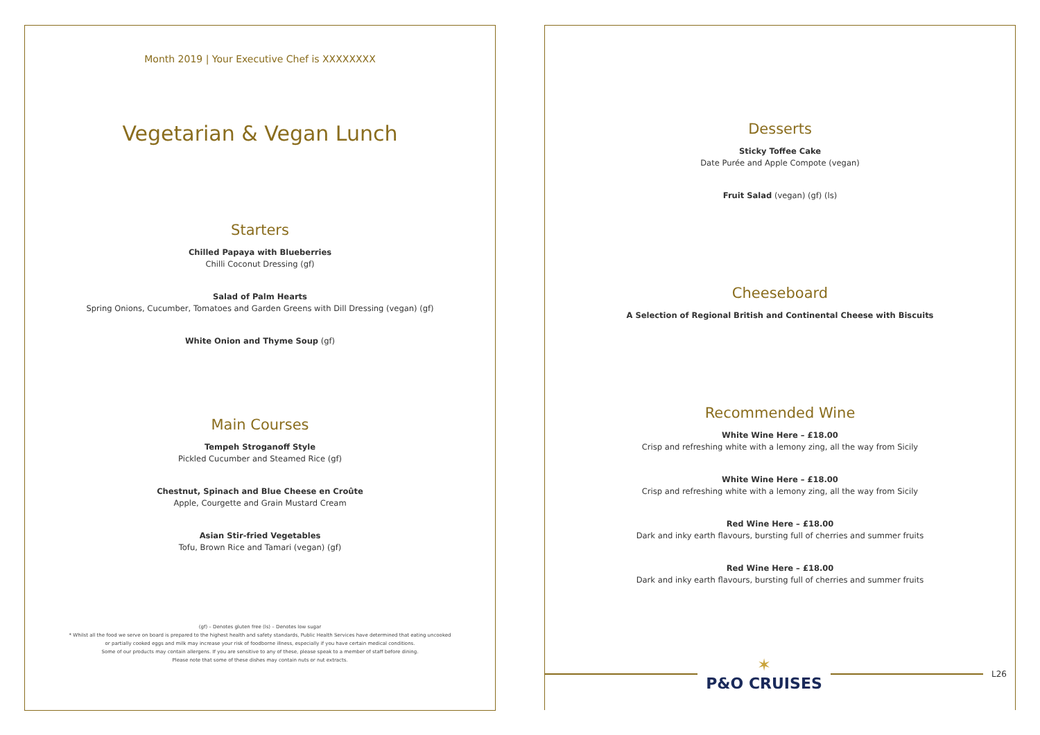Month 2019 | Your Executive Chef is XXXXXXXX
Vegetarian & Vegan Lunch
Starters
Chilled Papaya with Blueberries
Chilli Coconut Dressing (gf)
Salad of Palm Hearts
Spring Onions, Cucumber, Tomatoes and Garden Greens with Dill Dressing (vegan) (gf)
White Onion and Thyme Soup (gf)
Main Courses
Tempeh Stroganoff Style
Pickled Cucumber and Steamed Rice (gf)
Chestnut, Spinach and Blue Cheese en Croûte
Apple, Courgette and Grain Mustard Cream
Asian Stir-fried Vegetables
Tofu, Brown Rice and Tamari (vegan) (gf)
(gf) – Denotes gluten free (ls) – Denotes low sugar
* Whilst all the food we serve on board is prepared to the highest health and safety standards, Public Health Services have determined that eating uncooked
or partially cooked eggs and milk may increase your risk of foodborne illness, especially if you have certain medical conditions.
Some of our products may contain allergens. If you are sensitive to any of these, please speak to a member of staff before dining.
Please note that some of these dishes may contain nuts or nut extracts.
Desserts
Sticky Toffee Cake
Date Purée and Apple Compote (vegan)
Fruit Salad (vegan) (gf) (ls)
Cheeseboard
A Selection of Regional British and Continental Cheese with Biscuits
Recommended Wine
White Wine Here – £18.00
Crisp and refreshing white with a lemony zing, all the way from Sicily
White Wine Here – £18.00
Crisp and refreshing white with a lemony zing, all the way from Sicily
Red Wine Here – £18.00
Dark and inky earth flavours, bursting full of cherries and summer fruits
Red Wine Here – £18.00
Dark and inky earth flavours, bursting full of cherries and summer fruits
✶
P&O CRUISES
L26